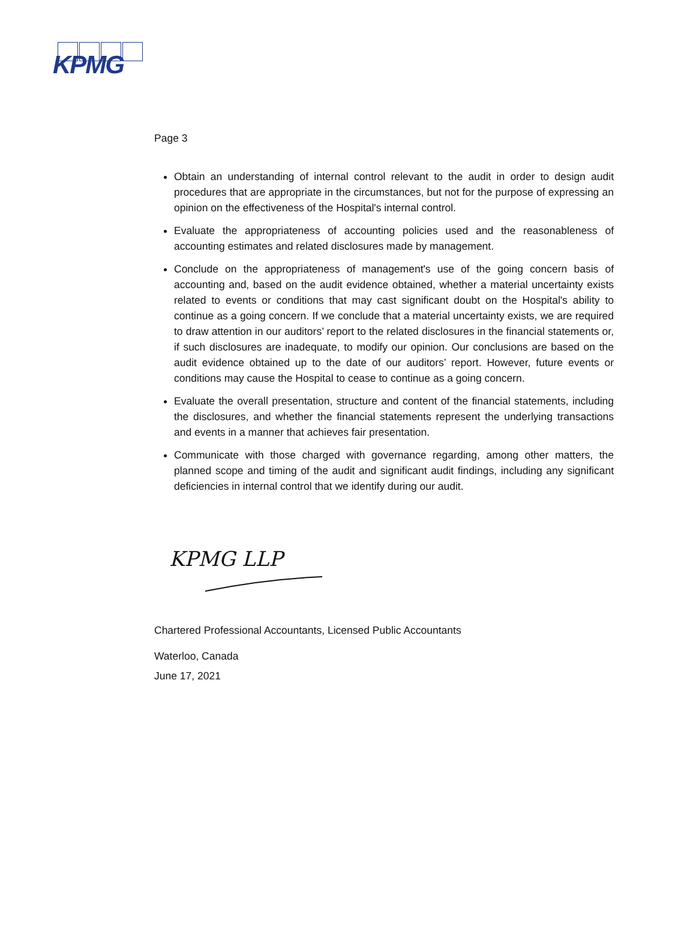KPMG
Page 3
Obtain an understanding of internal control relevant to the audit in order to design audit procedures that are appropriate in the circumstances, but not for the purpose of expressing an opinion on the effectiveness of the Hospital's internal control.
Evaluate the appropriateness of accounting policies used and the reasonableness of accounting estimates and related disclosures made by management.
Conclude on the appropriateness of management's use of the going concern basis of accounting and, based on the audit evidence obtained, whether a material uncertainty exists related to events or conditions that may cast significant doubt on the Hospital's ability to continue as a going concern. If we conclude that a material uncertainty exists, we are required to draw attention in our auditors’ report to the related disclosures in the financial statements or, if such disclosures are inadequate, to modify our opinion. Our conclusions are based on the audit evidence obtained up to the date of our auditors’ report. However, future events or conditions may cause the Hospital to cease to continue as a going concern.
Evaluate the overall presentation, structure and content of the financial statements, including the disclosures, and whether the financial statements represent the underlying transactions and events in a manner that achieves fair presentation.
Communicate with those charged with governance regarding, among other matters, the planned scope and timing of the audit and significant audit findings, including any significant deficiencies in internal control that we identify during our audit.
KPMG LLP
Chartered Professional Accountants, Licensed Public Accountants
Waterloo, Canada
June 17, 2021